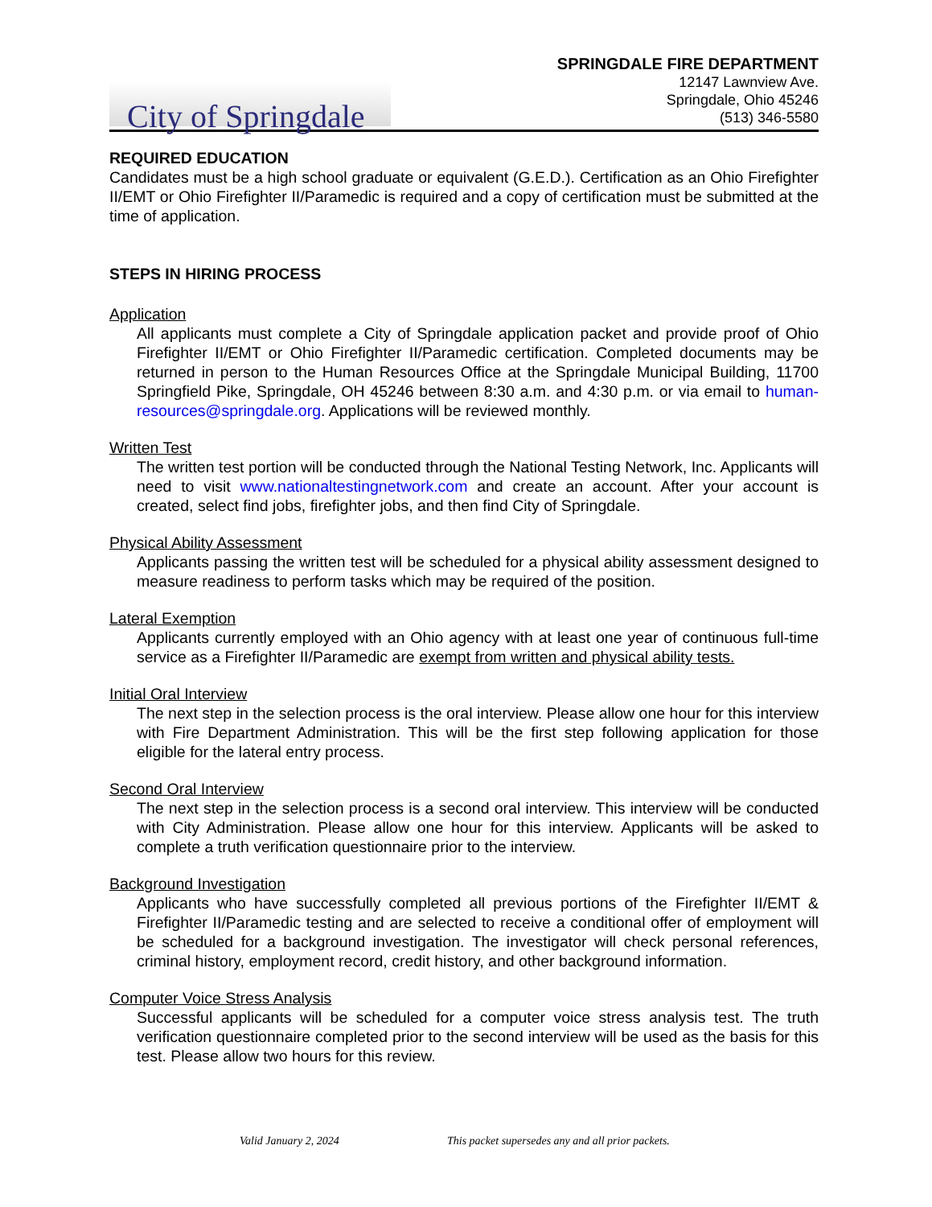City of Springdale
SPRINGDALE FIRE DEPARTMENT
12147 Lawnview Ave.
Springdale, Ohio 45246
(513) 346-5580
REQUIRED EDUCATION
Candidates must be a high school graduate or equivalent (G.E.D.). Certification as an Ohio Firefighter II/EMT or Ohio Firefighter II/Paramedic is required and a copy of certification must be submitted at the time of application.
STEPS IN HIRING PROCESS
Application
All applicants must complete a City of Springdale application packet and provide proof of Ohio Firefighter II/EMT or Ohio Firefighter II/Paramedic certification. Completed documents may be returned in person to the Human Resources Office at the Springdale Municipal Building, 11700 Springfield Pike, Springdale, OH 45246 between 8:30 a.m. and 4:30 p.m. or via email to human-resources@springdale.org. Applications will be reviewed monthly.
Written Test
The written test portion will be conducted through the National Testing Network, Inc. Applicants will need to visit www.nationaltestingnetwork.com and create an account. After your account is created, select find jobs, firefighter jobs, and then find City of Springdale.
Physical Ability Assessment
Applicants passing the written test will be scheduled for a physical ability assessment designed to measure readiness to perform tasks which may be required of the position.
Lateral Exemption
Applicants currently employed with an Ohio agency with at least one year of continuous full-time service as a Firefighter II/Paramedic are exempt from written and physical ability tests.
Initial Oral Interview
The next step in the selection process is the oral interview. Please allow one hour for this interview with Fire Department Administration. This will be the first step following application for those eligible for the lateral entry process.
Second Oral Interview
The next step in the selection process is a second oral interview. This interview will be conducted with City Administration. Please allow one hour for this interview. Applicants will be asked to complete a truth verification questionnaire prior to the interview.
Background Investigation
Applicants who have successfully completed all previous portions of the Firefighter II/EMT & Firefighter II/Paramedic testing and are selected to receive a conditional offer of employment will be scheduled for a background investigation. The investigator will check personal references, criminal history, employment record, credit history, and other background information.
Computer Voice Stress Analysis
Successful applicants will be scheduled for a computer voice stress analysis test. The truth verification questionnaire completed prior to the second interview will be used as the basis for this test. Please allow two hours for this review.
Valid January 2, 2024 This packet supersedes any and all prior packets.